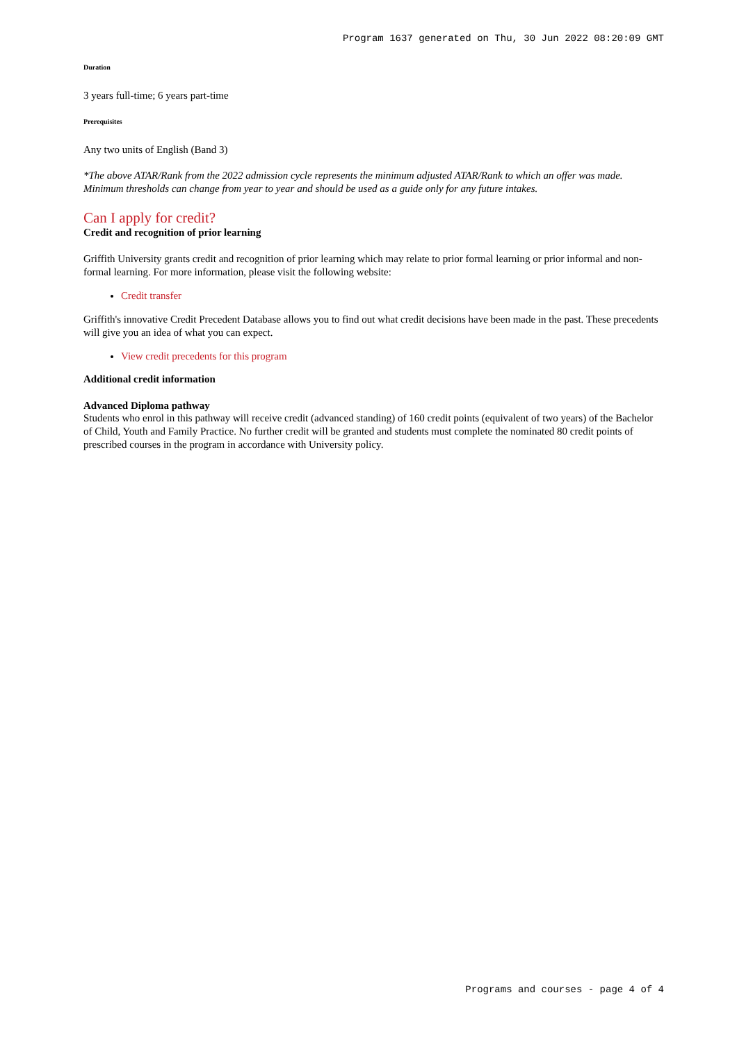Program 1637 generated on Thu, 30 Jun 2022 08:20:09 GMT
Duration
3 years full-time; 6 years part-time
Prerequisites
Any two units of English (Band 3)
*The above ATAR/Rank from the 2022 admission cycle represents the minimum adjusted ATAR/Rank to which an offer was made. Minimum thresholds can change from year to year and should be used as a guide only for any future intakes.
Can I apply for credit?
Credit and recognition of prior learning
Griffith University grants credit and recognition of prior learning which may relate to prior formal learning or prior informal and non-formal learning. For more information, please visit the following website:
Credit transfer
Griffith's innovative Credit Precedent Database allows you to find out what credit decisions have been made in the past. These precedents will give you an idea of what you can expect.
View credit precedents for this program
Additional credit information
Advanced Diploma pathway
Students who enrol in this pathway will receive credit (advanced standing) of 160 credit points (equivalent of two years) of the Bachelor of Child, Youth and Family Practice. No further credit will be granted and students must complete the nominated 80 credit points of prescribed courses in the program in accordance with University policy.
Programs and courses - page 4 of 4